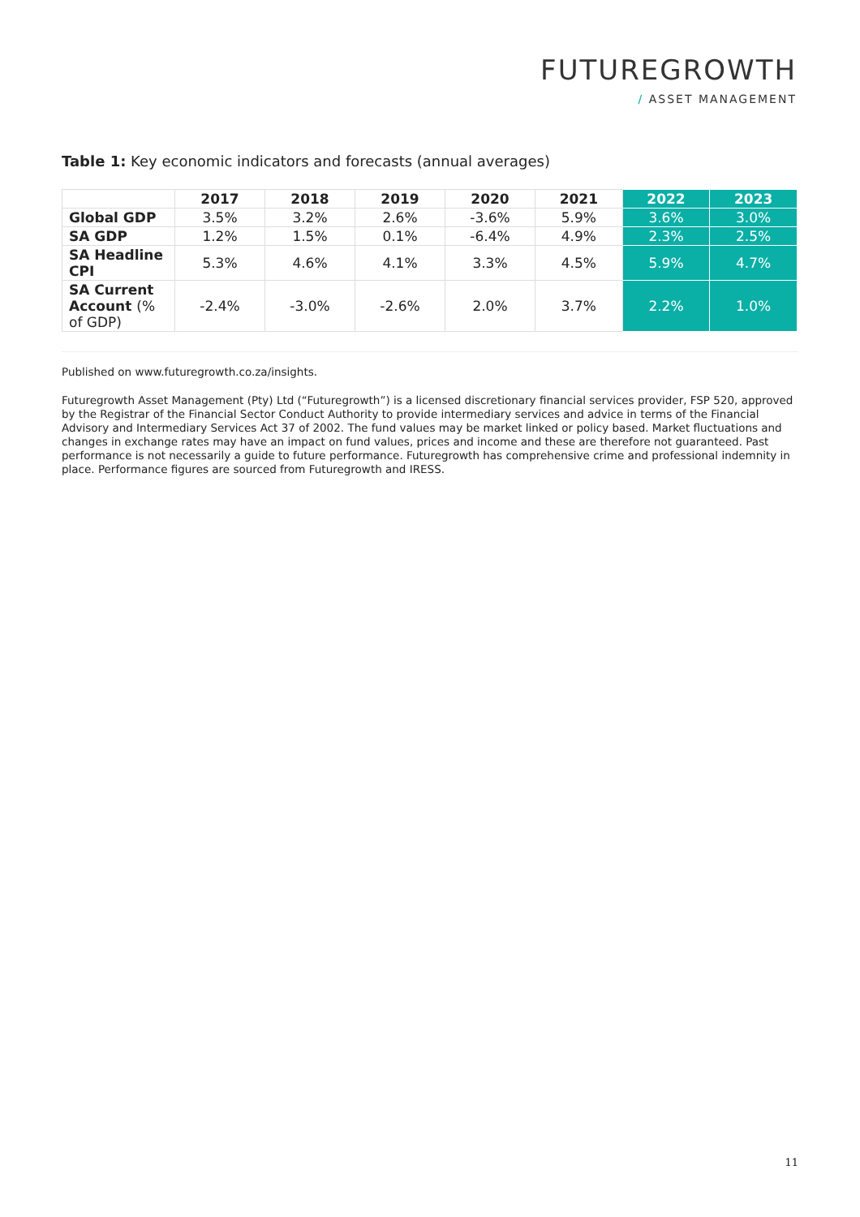FUTUREGROWTH
/ ASSET MANAGEMENT
Table 1: Key economic indicators and forecasts (annual averages)
| | 2017 | 2018 | 2019 | 2020 | 2021 | 2022 | 2023 |
| --- | --- | --- | --- | --- | --- | --- | --- |
| Global GDP | 3.5% | 3.2% | 2.6% | -3.6% | 5.9% | 3.6% | 3.0% |
| SA GDP | 1.2% | 1.5% | 0.1% | -6.4% | 4.9% | 2.3% | 2.5% |
| SA Headline CPI | 5.3% | 4.6% | 4.1% | 3.3% | 4.5% | 5.9% | 4.7% |
| SA Current Account (% of GDP) | -2.4% | -3.0% | -2.6% | 2.0% | 3.7% | 2.2% | 1.0% |
Published on www.futuregrowth.co.za/insights.
Futuregrowth Asset Management (Pty) Ltd (“Futuregrowth”) is a licensed discretionary financial services provider, FSP 520, approved by the Registrar of the Financial Sector Conduct Authority to provide intermediary services and advice in terms of the Financial Advisory and Intermediary Services Act 37 of 2002. The fund values may be market linked or policy based. Market fluctuations and changes in exchange rates may have an impact on fund values, prices and income and these are therefore not guaranteed. Past performance is not necessarily a guide to future performance. Futuregrowth has comprehensive crime and professional indemnity in place. Performance figures are sourced from Futuregrowth and IRESS.
11